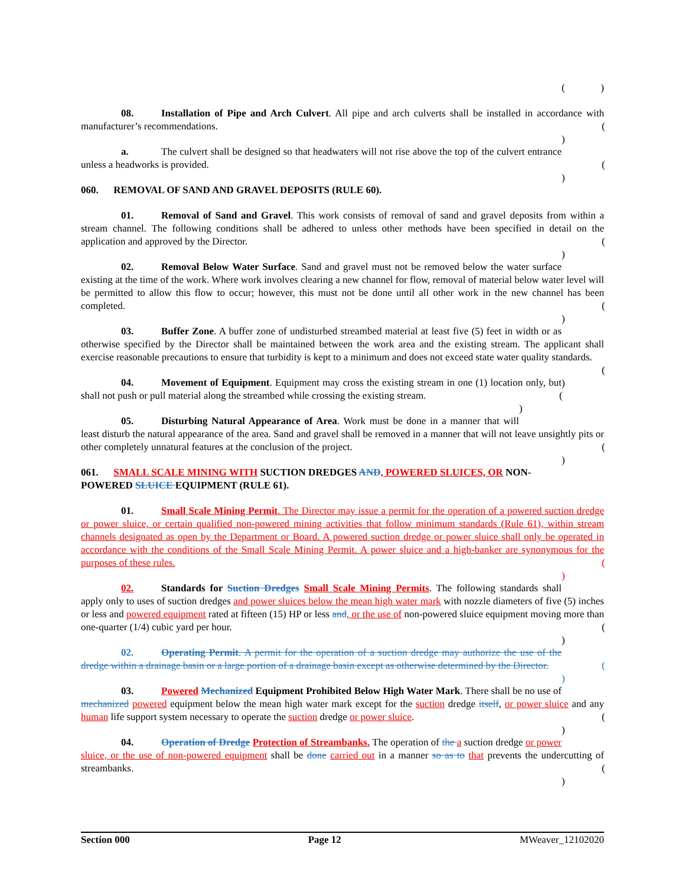( )
08. Installation of Pipe and Arch Culvert. All pipe and arch culverts shall be installed in accordance with manufacturer’s recommendations. ( )
a. The culvert shall be designed so that headwaters will not rise above the top of the culvert entrance unless a headworks is provided. ( )
060. REMOVAL OF SAND AND GRAVEL DEPOSITS (RULE 60).
01. Removal of Sand and Gravel. This work consists of removal of sand and gravel deposits from within a stream channel. The following conditions shall be adhered to unless other methods have been specified in detail on the application and approved by the Director. ( )
02. Removal Below Water Surface. Sand and gravel must not be removed below the water surface existing at the time of the work. Where work involves clearing a new channel for flow, removal of material below water level will be permitted to allow this flow to occur; however, this must not be done until all other work in the new channel has been completed. ( )
03. Buffer Zone. A buffer zone of undisturbed streambed material at least five (5) feet in width or as otherwise specified by the Director shall be maintained between the work area and the existing stream. The applicant shall exercise reasonable precautions to ensure that turbidity is kept to a minimum and does not exceed state water quality standards. ( )
04. Movement of Equipment. Equipment may cross the existing stream in one (1) location only, but shall not push or pull material along the streambed while crossing the existing stream. ( )
05. Disturbing Natural Appearance of Area. Work must be done in a manner that will least disturb the natural appearance of the area. Sand and gravel shall be removed in a manner that will not leave unsightly pits or other completely unnatural features at the conclusion of the project. ( )
061. SMALL SCALE MINING WITH SUCTION DREDGES AND, POWERED SLUICES, OR NON-POWERED SLUICE EQUIPMENT (RULE 61).
01. Small Scale Mining Permit. The Director may issue a permit for the operation of a powered suction dredge or power sluice, or certain qualified non-powered mining activities that follow minimum standards (Rule 61), within stream channels designated as open by the Department or Board. A powered suction dredge or power sluice shall only be operated in accordance with the conditions of the Small Scale Mining Permit. A power sluice and a high-banker are synonymous for the purposes of these rules. ( )
02. Standards for Suction Dredges Small Scale Mining Permits. The following standards shall apply only to uses of suction dredges and power sluices below the mean high water mark with nozzle diameters of five (5) inches or less and powered equipment rated at fifteen (15) HP or less and, or the use of non-powered sluice equipment moving more than one-quarter (1/4) cubic yard per hour. ( )
02. Operating Permit. A permit for the operation of a suction dredge may authorize the use of the dredge within a drainage basin or a large portion of a drainage basin except as otherwise determined by the Director. ( )
03. Powered Mechanized Equipment Prohibited Below High Water Mark. There shall be no use of mechanized powered equipment below the mean high water mark except for the suction dredge itself, or power sluice and any human life support system necessary to operate the suction dredge or power sluice. ( )
04. Operation of Dredge Protection of Streambanks. The operation of the a suction dredge or power sluice, or the use of non-powered equipment shall be done carried out in a manner so as to that prevents the undercutting of streambanks. ( )
Section 000 Page 12 MWeaver_12102020